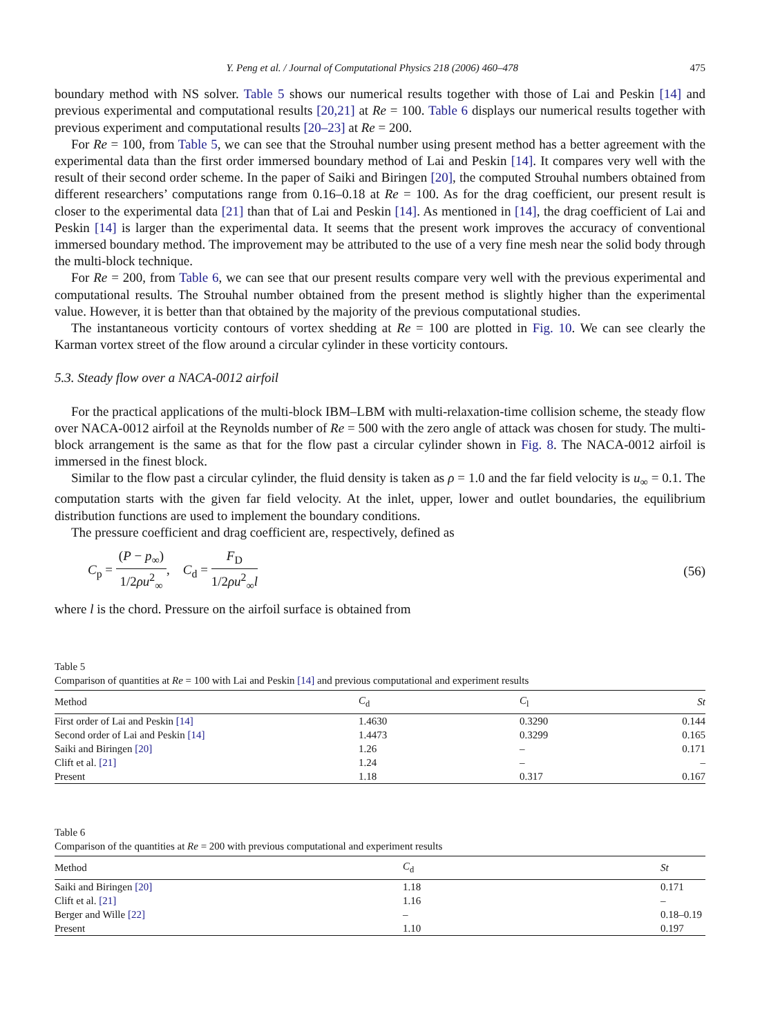Y. Peng et al. / Journal of Computational Physics 218 (2006) 460–478 475
boundary method with NS solver. Table 5 shows our numerical results together with those of Lai and Peskin [14] and previous experimental and computational results [20,21] at Re = 100. Table 6 displays our numerical results together with previous experiment and computational results [20–23] at Re = 200.
For Re = 100, from Table 5, we can see that the Strouhal number using present method has a better agreement with the experimental data than the first order immersed boundary method of Lai and Peskin [14]. It compares very well with the result of their second order scheme. In the paper of Saiki and Biringen [20], the computed Strouhal numbers obtained from different researchers’ computations range from 0.16–0.18 at Re = 100. As for the drag coefficient, our present result is closer to the experimental data [21] than that of Lai and Peskin [14]. As mentioned in [14], the drag coefficient of Lai and Peskin [14] is larger than the experimental data. It seems that the present work improves the accuracy of conventional immersed boundary method. The improvement may be attributed to the use of a very fine mesh near the solid body through the multi-block technique.
For Re = 200, from Table 6, we can see that our present results compare very well with the previous experimental and computational results. The Strouhal number obtained from the present method is slightly higher than the experimental value. However, it is better than that obtained by the majority of the previous computational studies.
The instantaneous vorticity contours of vortex shedding at Re = 100 are plotted in Fig. 10. We can see clearly the Karman vortex street of the flow around a circular cylinder in these vorticity contours.
5.3. Steady flow over a NACA-0012 airfoil
For the practical applications of the multi-block IBM–LBM with multi-relaxation-time collision scheme, the steady flow over NACA-0012 airfoil at the Reynolds number of Re = 500 with the zero angle of attack was chosen for study. The multi-block arrangement is the same as that for the flow past a circular cylinder shown in Fig. 8. The NACA-0012 airfoil is immersed in the finest block.
Similar to the flow past a circular cylinder, the fluid density is taken as ρ = 1.0 and the far field velocity is u<sub>∞</sub> = 0.1. The computation starts with the given far field velocity. At the inlet, upper, lower and outlet boundaries, the equilibrium distribution functions are used to implement the boundary conditions.
The pressure coefficient and drag coefficient are, respectively, defined as
C<sub>p</sub> = (P − p<sub>∞</sub>) 1/2ρu<sup>2</sup><sub>∞</sub>, C<sub>d</sub> = F<sub>D</sub> 1/2ρu<sup>2</sup><sub>∞</sub>l
(56)
where l is the chord. Pressure on the airfoil surface is obtained from
Table 5
Comparison of quantities at Re = 100 with Lai and Peskin [14] and previous computational and experiment results
| Method | C<sub>d</sub> | C<sub>l</sub> | St |
| --- | --- | --- | --- |
| First order of Lai and Peskin [14] | 1.4630 | 0.3290 | 0.144 |
| Second order of Lai and Peskin [14] | 1.4473 | 0.3299 | 0.165 |
| Saiki and Biringen [20] | 1.26 | – | 0.171 |
| Clift et al. [21] | 1.24 | – | – |
| Present | 1.18 | 0.317 | 0.167 |
Table 6
Comparison of the quantities at Re = 200 with previous computational and experiment results
| Method | C<sub>d</sub> | St |
| --- | --- | --- |
| Saiki and Biringen [20] | 1.18 | 0.171 |
| Clift et al. [21] | 1.16 | – |
| Berger and Wille [22] | – | 0.18–0.19 |
| Present | 1.10 | 0.197 |